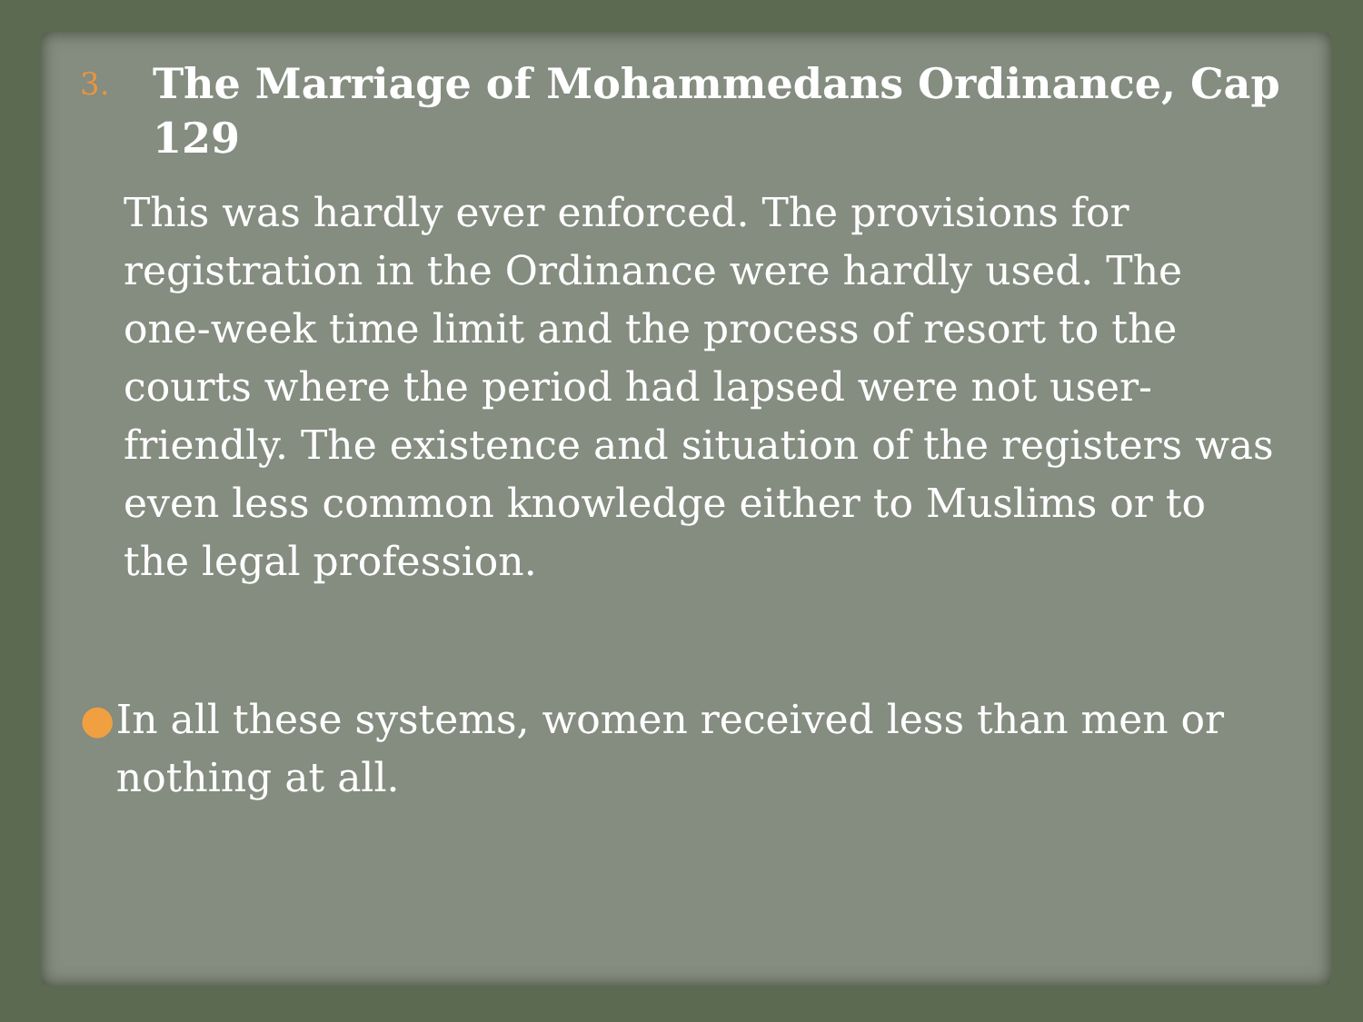3. The Marriage of Mohammedans Ordinance, Cap 129
This was hardly ever enforced. The provisions for registration in the Ordinance were hardly used. The one-week time limit and the process of resort to the courts where the period had lapsed were not user-friendly. The existence and situation of the registers was even less common knowledge either to Muslims or to the legal profession.
● In all these systems, women received less than men or nothing at all.